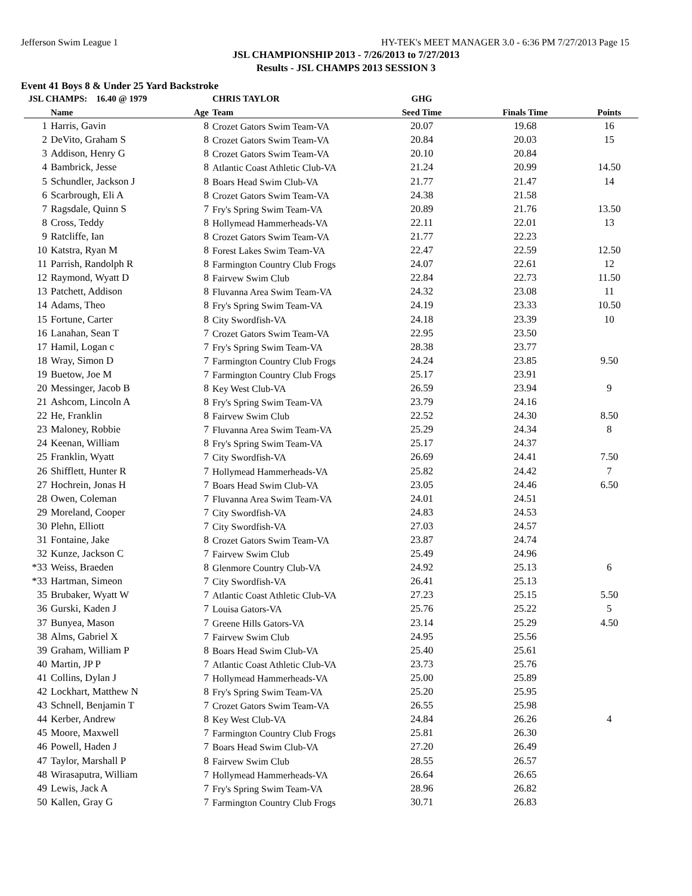Jefferson Swim League 1 HY-TEK's MEET MANAGER 3.0 - 6:36 PM 7/27/2013 Page 15
JSL CHAMPIONSHIP 2013 - 7/26/2013 to 7/27/2013
Results - JSL CHAMPS 2013 SESSION 3
Event 41 Boys 8 & Under 25 Yard Backstroke
| JSL CHAMPS: 16.40 @ 1979 | | | CHRIS TAYLOR | GHG | | |
| | Name | Age | Team | Seed Time | Finals Time | Points |
| 1 | Harris, Gavin | 8 | Crozet Gators Swim Team-VA | 20.07 | 19.68 | 16 |
| 2 | DeVito, Graham S | 8 | Crozet Gators Swim Team-VA | 20.84 | 20.03 | 15 |
| 3 | Addison, Henry G | 8 | Crozet Gators Swim Team-VA | 20.10 | 20.84 | |
| 4 | Bambrick, Jesse | 8 | Atlantic Coast Athletic Club-VA | 21.24 | 20.99 | 14.50 |
| 5 | Schundler, Jackson J | 8 | Boars Head Swim Club-VA | 21.77 | 21.47 | 14 |
| 6 | Scarbrough, Eli A | 8 | Crozet Gators Swim Team-VA | 24.38 | 21.58 | |
| 7 | Ragsdale, Quinn S | 7 | Fry's Spring Swim Team-VA | 20.89 | 21.76 | 13.50 |
| 8 | Cross, Teddy | 8 | Hollymead Hammerheads-VA | 22.11 | 22.01 | 13 |
| 9 | Ratcliffe, Ian | 8 | Crozet Gators Swim Team-VA | 21.77 | 22.23 | |
| 10 | Katstra, Ryan M | 8 | Forest Lakes Swim Team-VA | 22.47 | 22.59 | 12.50 |
| 11 | Parrish, Randolph R | 8 | Farmington Country Club Frogs | 24.07 | 22.61 | 12 |
| 12 | Raymond, Wyatt D | 8 | Fairvew Swim Club | 22.84 | 22.73 | 11.50 |
| 13 | Patchett, Addison | 8 | Fluvanna Area Swim Team-VA | 24.32 | 23.08 | 11 |
| 14 | Adams, Theo | 8 | Fry's Spring Swim Team-VA | 24.19 | 23.33 | 10.50 |
| 15 | Fortune, Carter | 8 | City Swordfish-VA | 24.18 | 23.39 | 10 |
| 16 | Lanahan, Sean T | 7 | Crozet Gators Swim Team-VA | 22.95 | 23.50 | |
| 17 | Hamil, Logan c | 7 | Fry's Spring Swim Team-VA | 28.38 | 23.77 | |
| 18 | Wray, Simon D | 7 | Farmington Country Club Frogs | 24.24 | 23.85 | 9.50 |
| 19 | Buetow, Joe M | 7 | Farmington Country Club Frogs | 25.17 | 23.91 | |
| 20 | Messinger, Jacob B | 8 | Key West Club-VA | 26.59 | 23.94 | 9 |
| 21 | Ashcom, Lincoln A | 8 | Fry's Spring Swim Team-VA | 23.79 | 24.16 | |
| 22 | He, Franklin | 8 | Fairvew Swim Club | 22.52 | 24.30 | 8.50 |
| 23 | Maloney, Robbie | 7 | Fluvanna Area Swim Team-VA | 25.29 | 24.34 | 8 |
| 24 | Keenan, William | 8 | Fry's Spring Swim Team-VA | 25.17 | 24.37 | |
| 25 | Franklin, Wyatt | 7 | City Swordfish-VA | 26.69 | 24.41 | 7.50 |
| 26 | Shifflett, Hunter R | 7 | Hollymead Hammerheads-VA | 25.82 | 24.42 | 7 |
| 27 | Hochrein, Jonas H | 7 | Boars Head Swim Club-VA | 23.05 | 24.46 | 6.50 |
| 28 | Owen, Coleman | 7 | Fluvanna Area Swim Team-VA | 24.01 | 24.51 | |
| 29 | Moreland, Cooper | 7 | City Swordfish-VA | 24.83 | 24.53 | |
| 30 | Plehn, Elliott | 7 | City Swordfish-VA | 27.03 | 24.57 | |
| 31 | Fontaine, Jake | 8 | Crozet Gators Swim Team-VA | 23.87 | 24.74 | |
| 32 | Kunze, Jackson C | 7 | Fairvew Swim Club | 25.49 | 24.96 | |
| *33 | Weiss, Braeden | 8 | Glenmore Country Club-VA | 24.92 | 25.13 | 6 |
| *33 | Hartman, Simeon | 7 | City Swordfish-VA | 26.41 | 25.13 | |
| 35 | Brubaker, Wyatt W | 7 | Atlantic Coast Athletic Club-VA | 27.23 | 25.15 | 5.50 |
| 36 | Gurski, Kaden J | 7 | Louisa Gators-VA | 25.76 | 25.22 | 5 |
| 37 | Bunyea, Mason | 7 | Greene Hills Gators-VA | 23.14 | 25.29 | 4.50 |
| 38 | Alms, Gabriel X | 7 | Fairvew Swim Club | 24.95 | 25.56 | |
| 39 | Graham, William P | 8 | Boars Head Swim Club-VA | 25.40 | 25.61 | |
| 40 | Martin, JP P | 7 | Atlantic Coast Athletic Club-VA | 23.73 | 25.76 | |
| 41 | Collins, Dylan J | 7 | Hollymead Hammerheads-VA | 25.00 | 25.89 | |
| 42 | Lockhart, Matthew N | 8 | Fry's Spring Swim Team-VA | 25.20 | 25.95 | |
| 43 | Schnell, Benjamin T | 7 | Crozet Gators Swim Team-VA | 26.55 | 25.98 | |
| 44 | Kerber, Andrew | 8 | Key West Club-VA | 24.84 | 26.26 | 4 |
| 45 | Moore, Maxwell | 7 | Farmington Country Club Frogs | 25.81 | 26.30 | |
| 46 | Powell, Haden J | 7 | Boars Head Swim Club-VA | 27.20 | 26.49 | |
| 47 | Taylor, Marshall P | 8 | Fairvew Swim Club | 28.55 | 26.57 | |
| 48 | Wirasaputra, William | 7 | Hollymead Hammerheads-VA | 26.64 | 26.65 | |
| 49 | Lewis, Jack A | 7 | Fry's Spring Swim Team-VA | 28.96 | 26.82 | |
| 50 | Kallen, Gray G | 7 | Farmington Country Club Frogs | 30.71 | 26.83 | |